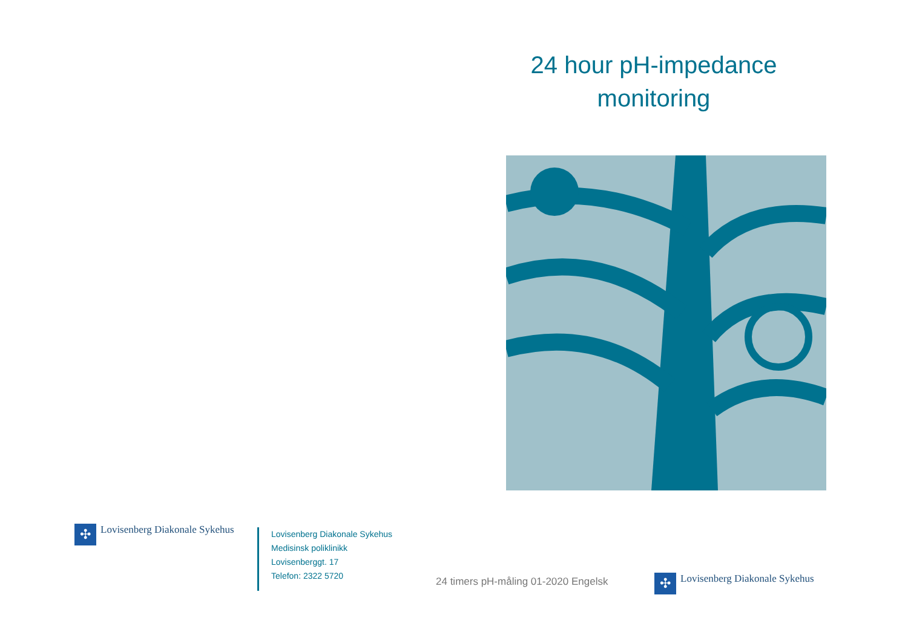24 hour pH-impedance monitoring
✣
Lovisenberg Diakonale Sykehus
Lovisenberg Diakonale Sykehus
Medisinsk poliklinikk
Lovisenberggt. 17
Telefon: 2322 5720
24 timers pH-måling 01-2020 Engelsk
✣
Lovisenberg Diakonale Sykehus